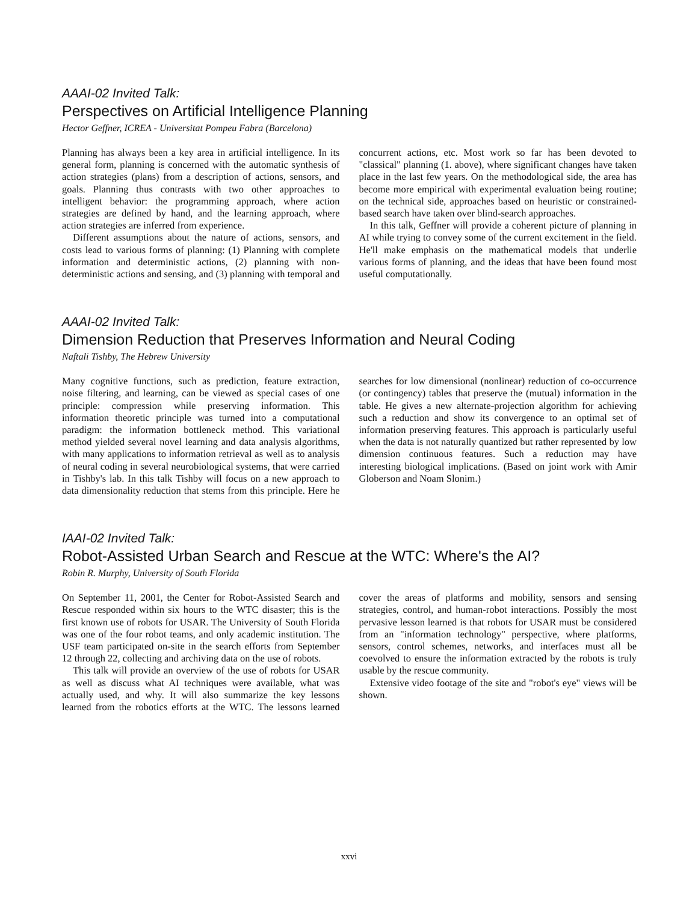AAAI-02 Invited Talk:
Perspectives on Artificial Intelligence Planning
Hector Geffner, ICREA - Universitat Pompeu Fabra (Barcelona)
Planning has always been a key area in artificial intelligence. In its general form, planning is concerned with the automatic synthesis of action strategies (plans) from a description of actions, sensors, and goals. Planning thus contrasts with two other approaches to intelligent behavior: the programming approach, where action strategies are defined by hand, and the learning approach, where action strategies are inferred from experience.
Different assumptions about the nature of actions, sensors, and costs lead to various forms of planning: (1) Planning with complete information and deterministic actions, (2) planning with non-deterministic actions and sensing, and (3) planning with temporal and concurrent actions, etc. Most work so far has been devoted to "classical" planning (1. above), where significant changes have taken place in the last few years. On the methodological side, the area has become more empirical with experimental evaluation being routine; on the technical side, approaches based on heuristic or constrained-based search have taken over blind-search approaches.
In this talk, Geffner will provide a coherent picture of planning in AI while trying to convey some of the current excitement in the field. He'll make emphasis on the mathematical models that underlie various forms of planning, and the ideas that have been found most useful computationally.
AAAI-02 Invited Talk:
Dimension Reduction that Preserves Information and Neural Coding
Naftali Tishby, The Hebrew University
Many cognitive functions, such as prediction, feature extraction, noise filtering, and learning, can be viewed as special cases of one principle: compression while preserving information. This information theoretic principle was turned into a computational paradigm: the information bottleneck method. This variational method yielded several novel learning and data analysis algorithms, with many applications to information retrieval as well as to analysis of neural coding in several neurobiological systems, that were carried in Tishby's lab. In this talk Tishby will focus on a new approach to data dimensionality reduction that stems from this principle. Here he searches for low dimensional (nonlinear) reduction of co-occurrence (or contingency) tables that preserve the (mutual) information in the table. He gives a new alternate-projection algorithm for achieving such a reduction and show its convergence to an optimal set of information preserving features. This approach is particularly useful when the data is not naturally quantized but rather represented by low dimension continuous features. Such a reduction may have interesting biological implications. (Based on joint work with Amir Globerson and Noam Slonim.)
IAAI-02 Invited Talk:
Robot-Assisted Urban Search and Rescue at the WTC: Where's the AI?
Robin R. Murphy, University of South Florida
On September 11, 2001, the Center for Robot-Assisted Search and Rescue responded within six hours to the WTC disaster; this is the first known use of robots for USAR. The University of South Florida was one of the four robot teams, and only academic institution. The USF team participated on-site in the search efforts from September 12 through 22, collecting and archiving data on the use of robots.
This talk will provide an overview of the use of robots for USAR as well as discuss what AI techniques were available, what was actually used, and why. It will also summarize the key lessons learned from the robotics efforts at the WTC. The lessons learned cover the areas of platforms and mobility, sensors and sensing strategies, control, and human-robot interactions. Possibly the most pervasive lesson learned is that robots for USAR must be considered from an "information technology" perspective, where platforms, sensors, control schemes, networks, and interfaces must all be coevolved to ensure the information extracted by the robots is truly usable by the rescue community.
Extensive video footage of the site and "robot's eye" views will be shown.
xxvi